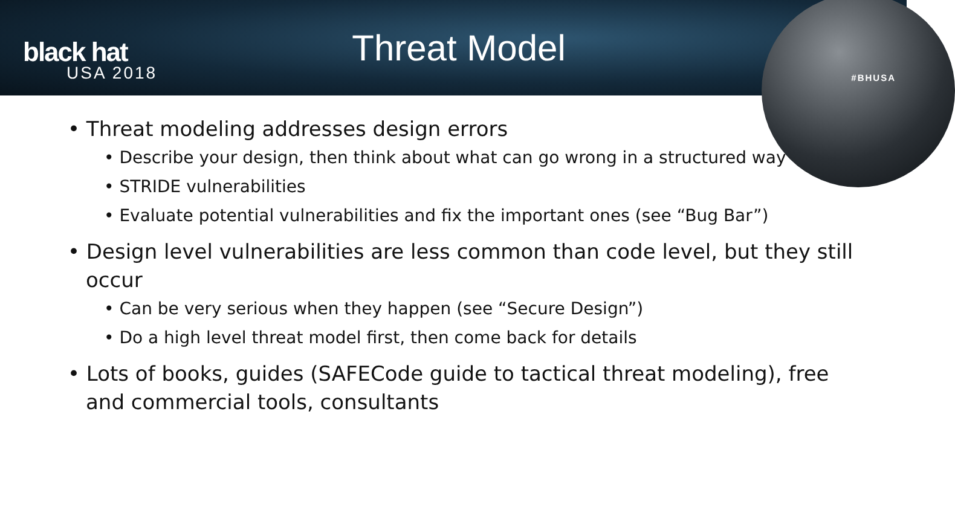black hat
USA 2018
Threat Model
#BHUSA
• Threat modeling addresses design errors
• Describe your design, then think about what can go wrong in a structured way
• STRIDE vulnerabilities
• Evaluate potential vulnerabilities and fix the important ones (see “Bug Bar”)
• Design level vulnerabilities are less common than code level, but they still occur
• Can be very serious when they happen (see “Secure Design”)
• Do a high level threat model first, then come back for details
• Lots of books, guides (SAFECode guide to tactical threat modeling), free and commercial tools, consultants